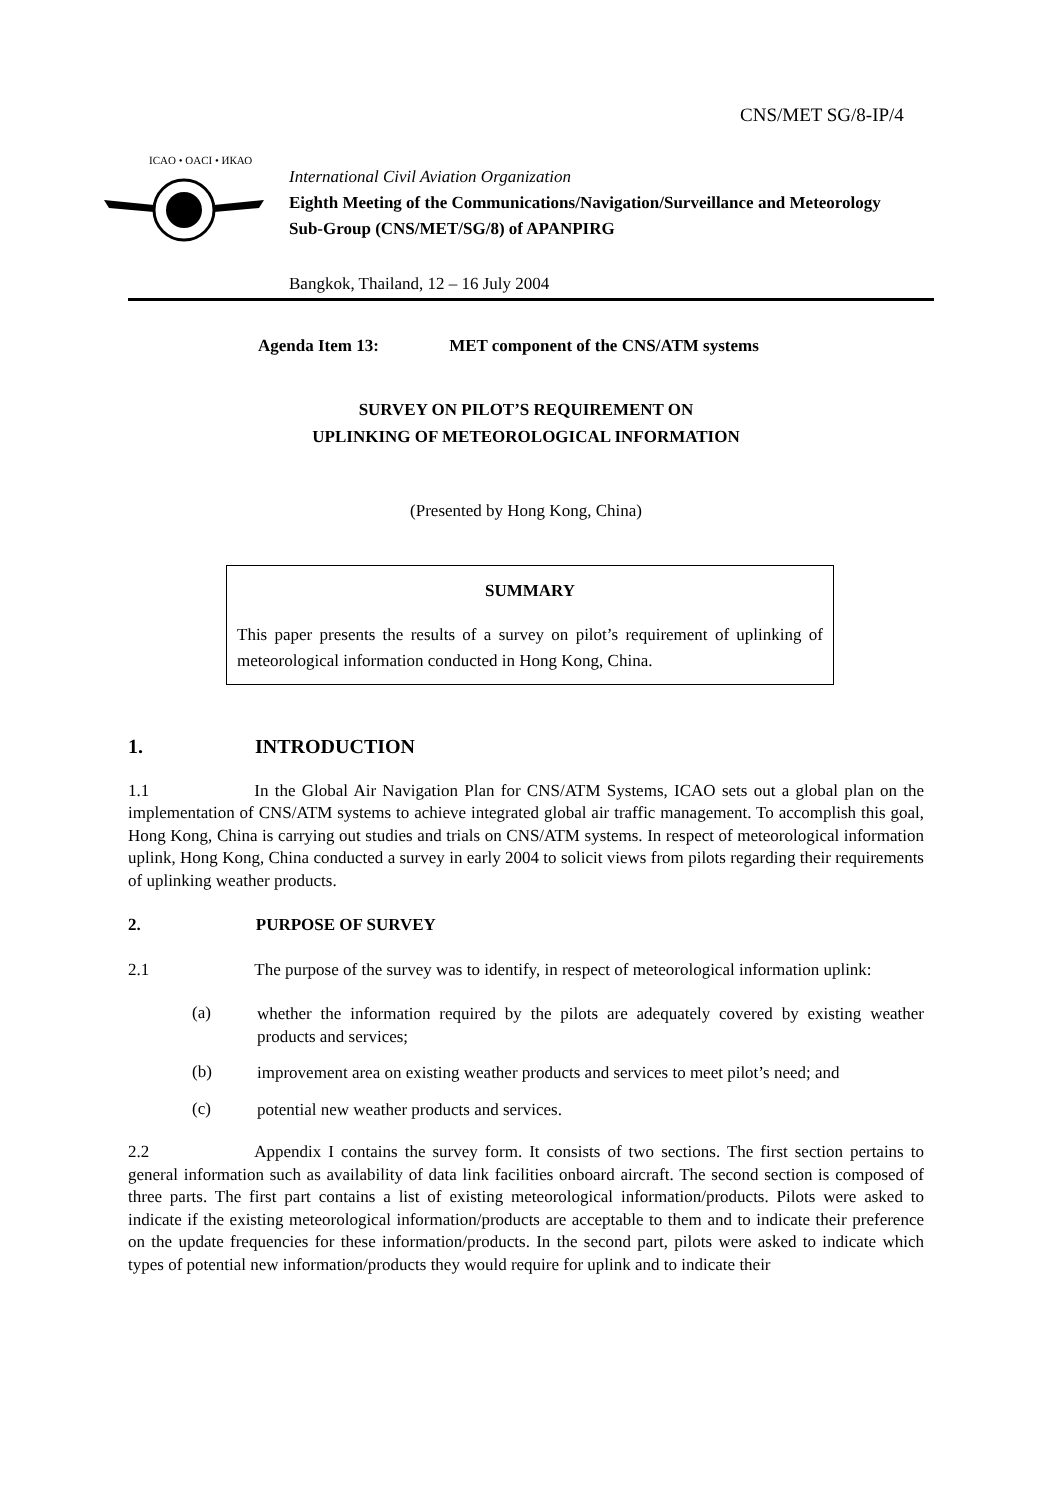CNS/MET SG/8-IP/4
ICAO • OACI • ИКАО
International Civil Aviation Organization
Eighth Meeting of the Communications/Navigation/Surveillance and Meteorology Sub-Group (CNS/MET/SG/8) of APANPIRG
Bangkok, Thailand, 12 – 16 July 2004
Agenda Item 13: MET component of the CNS/ATM systems
SURVEY ON PILOT’S REQUIREMENT ON
UPLINKING OF METEOROLOGICAL INFORMATION
(Presented by Hong Kong, China)
SUMMARY
This paper presents the results of a survey on pilot’s requirement of uplinking of meteorological information conducted in Hong Kong, China.
1. INTRODUCTION
1.1 In the Global Air Navigation Plan for CNS/ATM Systems, ICAO sets out a global plan on the implementation of CNS/ATM systems to achieve integrated global air traffic management. To accomplish this goal, Hong Kong, China is carrying out studies and trials on CNS/ATM systems. In respect of meteorological information uplink, Hong Kong, China conducted a survey in early 2004 to solicit views from pilots regarding their requirements of uplinking weather products.
2. PURPOSE OF SURVEY
2.1 The purpose of the survey was to identify, in respect of meteorological information uplink:
(a)
whether the information required by the pilots are adequately covered by existing weather products and services;
(b)
improvement area on existing weather products and services to meet pilot’s need; and
(c)
potential new weather products and services.
2.2 Appendix I contains the survey form. It consists of two sections. The first section pertains to general information such as availability of data link facilities onboard aircraft. The second section is composed of three parts. The first part contains a list of existing meteorological information/products. Pilots were asked to indicate if the existing meteorological information/products are acceptable to them and to indicate their preference on the update frequencies for these information/products. In the second part, pilots were asked to indicate which types of potential new information/products they would require for uplink and to indicate their